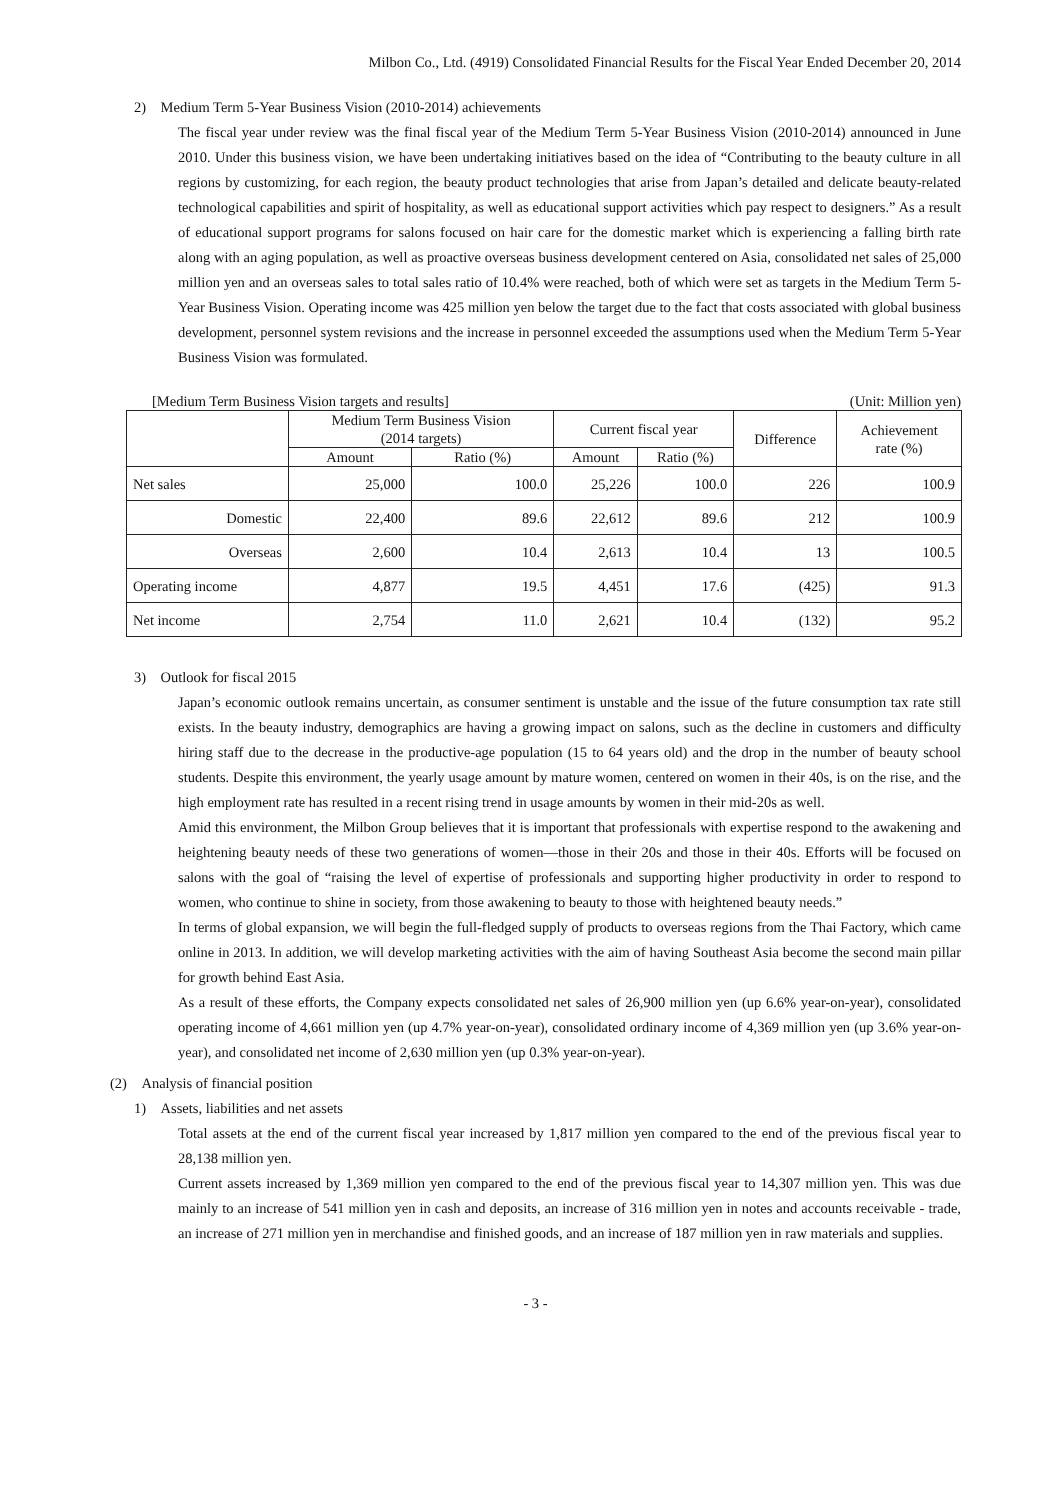Milbon Co., Ltd. (4919) Consolidated Financial Results for the Fiscal Year Ended December 20, 2014
2) Medium Term 5-Year Business Vision (2010-2014) achievements
The fiscal year under review was the final fiscal year of the Medium Term 5-Year Business Vision (2010-2014) announced in June 2010. Under this business vision, we have been undertaking initiatives based on the idea of “Contributing to the beauty culture in all regions by customizing, for each region, the beauty product technologies that arise from Japan’s detailed and delicate beauty-related technological capabilities and spirit of hospitality, as well as educational support activities which pay respect to designers.” As a result of educational support programs for salons focused on hair care for the domestic market which is experiencing a falling birth rate along with an aging population, as well as proactive overseas business development centered on Asia, consolidated net sales of 25,000 million yen and an overseas sales to total sales ratio of 10.4% were reached, both of which were set as targets in the Medium Term 5-Year Business Vision. Operating income was 425 million yen below the target due to the fact that costs associated with global business development, personnel system revisions and the increase in personnel exceeded the assumptions used when the Medium Term 5-Year Business Vision was formulated.
[Medium Term Business Vision targets and results] (Unit: Million yen)
| | Medium Term Business Vision (2014 targets) | | Current fiscal year | | Difference | Achievement rate (%) |
| --- | --- | --- | --- | --- | --- | --- |
| | Amount | Ratio (%) | Amount | Ratio (%) | | |
| Net sales | 25,000 | 100.0 | 25,226 | 100.0 | 226 | 100.9 |
| Domestic | 22,400 | 89.6 | 22,612 | 89.6 | 212 | 100.9 |
| Overseas | 2,600 | 10.4 | 2,613 | 10.4 | 13 | 100.5 |
| Operating income | 4,877 | 19.5 | 4,451 | 17.6 | (425) | 91.3 |
| Net income | 2,754 | 11.0 | 2,621 | 10.4 | (132) | 95.2 |
3) Outlook for fiscal 2015
Japan’s economic outlook remains uncertain, as consumer sentiment is unstable and the issue of the future consumption tax rate still exists. In the beauty industry, demographics are having a growing impact on salons, such as the decline in customers and difficulty hiring staff due to the decrease in the productive-age population (15 to 64 years old) and the drop in the number of beauty school students. Despite this environment, the yearly usage amount by mature women, centered on women in their 40s, is on the rise, and the high employment rate has resulted in a recent rising trend in usage amounts by women in their mid-20s as well.
Amid this environment, the Milbon Group believes that it is important that professionals with expertise respond to the awakening and heightening beauty needs of these two generations of women—those in their 20s and those in their 40s. Efforts will be focused on salons with the goal of “raising the level of expertise of professionals and supporting higher productivity in order to respond to women, who continue to shine in society, from those awakening to beauty to those with heightened beauty needs.”
In terms of global expansion, we will begin the full-fledged supply of products to overseas regions from the Thai Factory, which came online in 2013. In addition, we will develop marketing activities with the aim of having Southeast Asia become the second main pillar for growth behind East Asia.
As a result of these efforts, the Company expects consolidated net sales of 26,900 million yen (up 6.6% year-on-year), consolidated operating income of 4,661 million yen (up 4.7% year-on-year), consolidated ordinary income of 4,369 million yen (up 3.6% year-on-year), and consolidated net income of 2,630 million yen (up 0.3% year-on-year).
(2) Analysis of financial position
1) Assets, liabilities and net assets
Total assets at the end of the current fiscal year increased by 1,817 million yen compared to the end of the previous fiscal year to 28,138 million yen.
Current assets increased by 1,369 million yen compared to the end of the previous fiscal year to 14,307 million yen. This was due mainly to an increase of 541 million yen in cash and deposits, an increase of 316 million yen in notes and accounts receivable - trade, an increase of 271 million yen in merchandise and finished goods, and an increase of 187 million yen in raw materials and supplies.
- 3 -